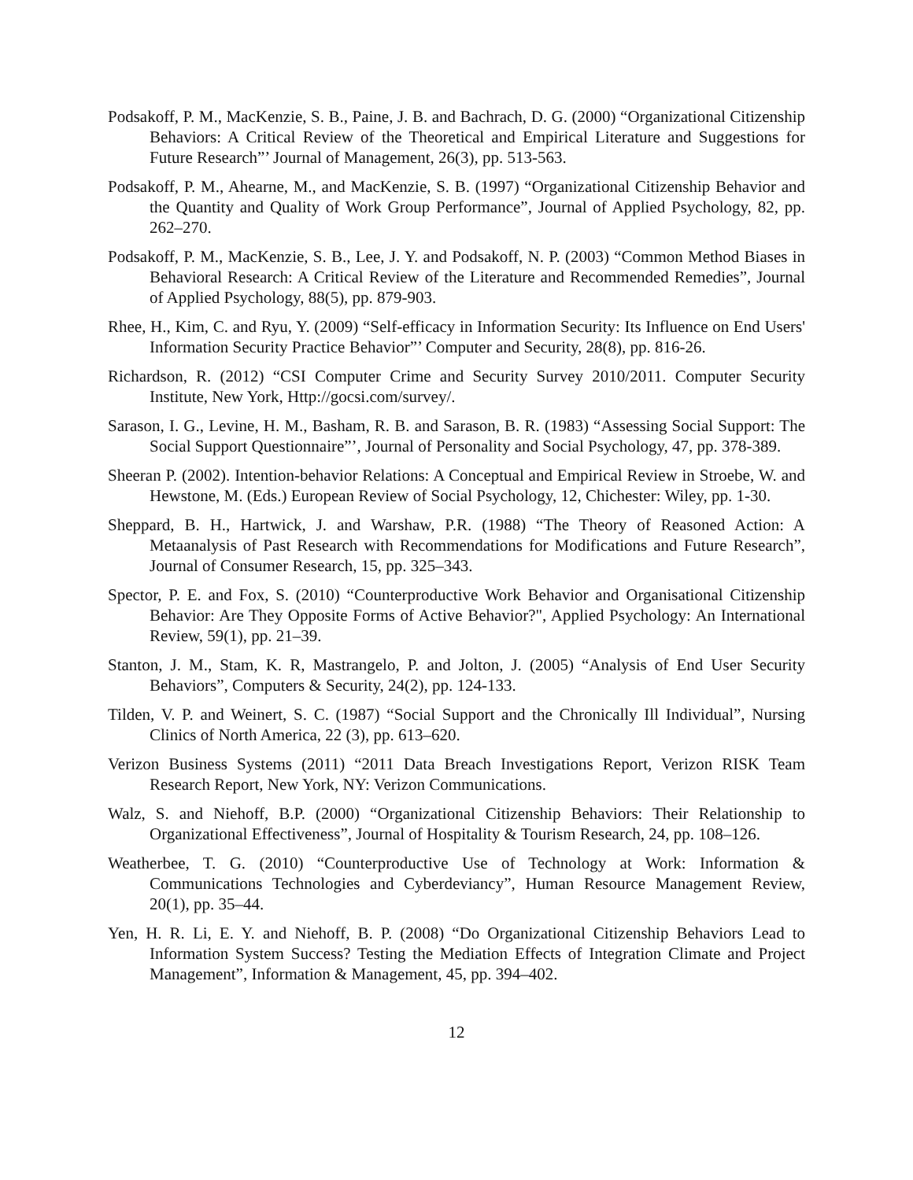Podsakoff, P. M., MacKenzie, S. B., Paine, J. B. and Bachrach, D. G. (2000) “Organizational Citizenship Behaviors: A Critical Review of the Theoretical and Empirical Literature and Suggestions for Future Research”’ Journal of Management, 26(3), pp. 513-563.
Podsakoff, P. M., Ahearne, M., and MacKenzie, S. B. (1997) “Organizational Citizenship Behavior and the Quantity and Quality of Work Group Performance”, Journal of Applied Psychology, 82, pp. 262–270.
Podsakoff, P. M., MacKenzie, S. B., Lee, J. Y. and Podsakoff, N. P. (2003) “Common Method Biases in Behavioral Research: A Critical Review of the Literature and Recommended Remedies”, Journal of Applied Psychology, 88(5), pp. 879-903.
Rhee, H., Kim, C. and Ryu, Y. (2009) “Self-efficacy in Information Security: Its Influence on End Users' Information Security Practice Behavior”’ Computer and Security, 28(8), pp. 816-26.
Richardson, R. (2012) “CSI Computer Crime and Security Survey 2010/2011. Computer Security Institute, New York, Http://gocsi.com/survey/.
Sarason, I. G., Levine, H. M., Basham, R. B. and Sarason, B. R. (1983) “Assessing Social Support: The Social Support Questionnaire”’, Journal of Personality and Social Psychology, 47, pp. 378-389.
Sheeran P. (2002). Intention-behavior Relations: A Conceptual and Empirical Review in Stroebe, W. and Hewstone, M. (Eds.) European Review of Social Psychology, 12, Chichester: Wiley, pp. 1-30.
Sheppard, B. H., Hartwick, J. and Warshaw, P.R. (1988) “The Theory of Reasoned Action: A Metaanalysis of Past Research with Recommendations for Modifications and Future Research”, Journal of Consumer Research, 15, pp. 325–343.
Spector, P. E. and Fox, S. (2010) “Counterproductive Work Behavior and Organisational Citizenship Behavior: Are They Opposite Forms of Active Behavior?", Applied Psychology: An International Review, 59(1), pp. 21–39.
Stanton, J. M., Stam, K. R, Mastrangelo, P. and Jolton, J. (2005) “Analysis of End User Security Behaviors”, Computers & Security, 24(2), pp. 124-133.
Tilden, V. P. and Weinert, S. C. (1987) “Social Support and the Chronically Ill Individual”, Nursing Clinics of North America, 22 (3), pp. 613–620.
Verizon Business Systems (2011) “2011 Data Breach Investigations Report, Verizon RISK Team Research Report, New York, NY: Verizon Communications.
Walz, S. and Niehoff, B.P. (2000) “Organizational Citizenship Behaviors: Their Relationship to Organizational Effectiveness”, Journal of Hospitality & Tourism Research, 24, pp. 108–126.
Weatherbee, T. G. (2010) “Counterproductive Use of Technology at Work: Information & Communications Technologies and Cyberdeviancy”, Human Resource Management Review, 20(1), pp. 35–44.
Yen, H. R. Li, E. Y. and Niehoff, B. P. (2008) “Do Organizational Citizenship Behaviors Lead to Information System Success? Testing the Mediation Effects of Integration Climate and Project Management”, Information & Management, 45, pp. 394–402.
12